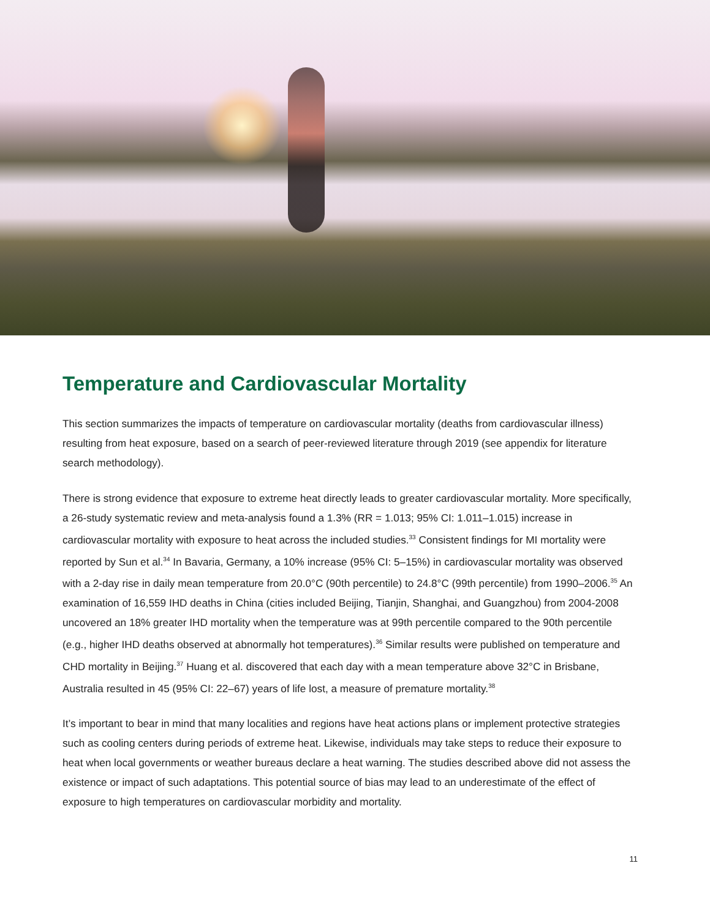Temperature and Cardiovascular Mortality
This section summarizes the impacts of temperature on cardiovascular mortality (deaths from cardiovascular illness) resulting from heat exposure, based on a search of peer-reviewed literature through 2019 (see appendix for literature search methodology).
There is strong evidence that exposure to extreme heat directly leads to greater cardiovascular mortality. More specifically, a 26-study systematic review and meta-analysis found a 1.3% (RR = 1.013; 95% CI: 1.011–1.015) increase in cardiovascular mortality with exposure to heat across the included studies.<sup>33</sup> Consistent findings for MI mortality were reported by Sun et al.<sup>34</sup> In Bavaria, Germany, a 10% increase (95% CI: 5–15%) in cardiovascular mortality was observed with a 2-day rise in daily mean temperature from 20.0°C (90th percentile) to 24.8°C (99th percentile) from 1990–2006.<sup>35</sup> An examination of 16,559 IHD deaths in China (cities included Beijing, Tianjin, Shanghai, and Guangzhou) from 2004-2008 uncovered an 18% greater IHD mortality when the temperature was at 99th percentile compared to the 90th percentile (e.g., higher IHD deaths observed at abnormally hot temperatures).<sup>36</sup> Similar results were published on temperature and CHD mortality in Beijing.<sup>37</sup> Huang et al. discovered that each day with a mean temperature above 32°C in Brisbane, Australia resulted in 45 (95% CI: 22–67) years of life lost, a measure of premature mortality.<sup>38</sup>
It’s important to bear in mind that many localities and regions have heat actions plans or implement protective strategies such as cooling centers during periods of extreme heat. Likewise, individuals may take steps to reduce their exposure to heat when local governments or weather bureaus declare a heat warning. The studies described above did not assess the existence or impact of such adaptations. This potential source of bias may lead to an underestimate of the effect of exposure to high temperatures on cardiovascular morbidity and mortality.
11